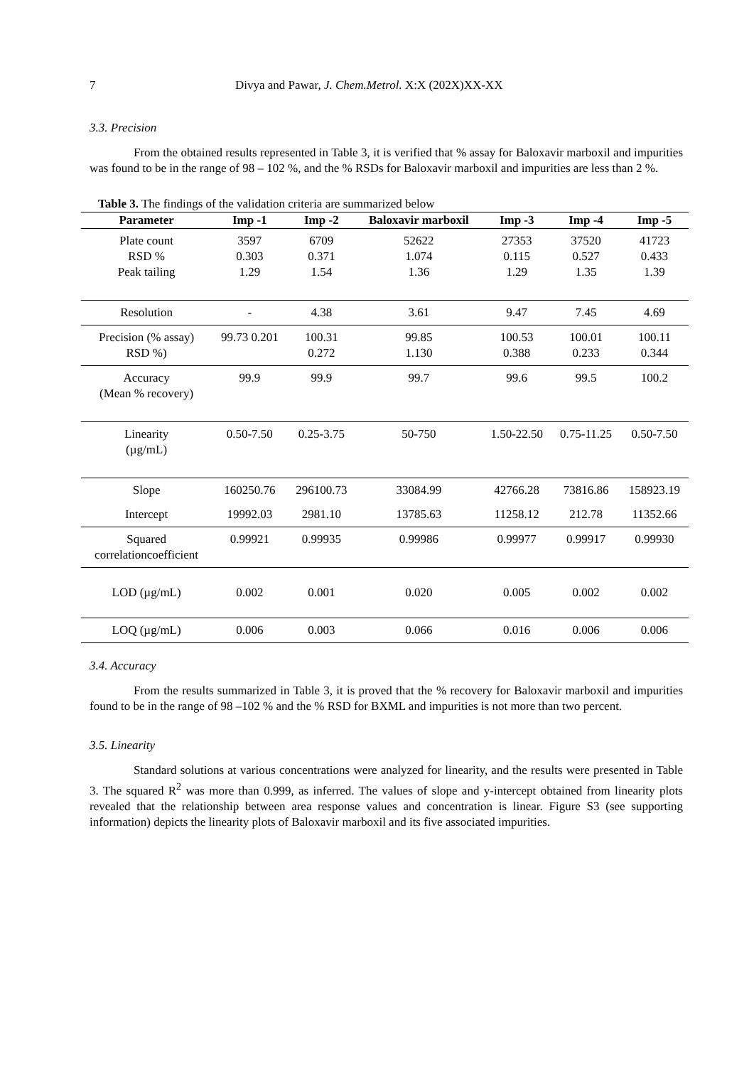7 Divya and Pawar, J. Chem.Metrol. X:X (202X)XX-XX
3.3. Precision
From the obtained results represented in Table 3, it is verified that % assay for Baloxavir marboxil and impurities was found to be in the range of 98 – 102 %, and the % RSDs for Baloxavir marboxil and impurities are less than 2 %.
Table 3. The findings of the validation criteria are summarized below
| Parameter | Imp -1 | Imp -2 | Baloxavir marboxil | Imp -3 | Imp -4 | Imp -5 |
| --- | --- | --- | --- | --- | --- | --- |
| Plate count RSD % Peak tailing | 3597 0.303 1.29 | 6709 0.371 1.54 | 52622 1.074 1.36 | 27353 0.115 1.29 | 37520 0.527 1.35 | 41723 0.433 1.39 |
| Resolution | - | 4.38 | 3.61 | 9.47 | 7.45 | 4.69 |
| Precision (% assay) RSD %) | 99.73 0.201 | 100.31 0.272 | 99.85 1.130 | 100.53 0.388 | 100.01 0.233 | 100.11 0.344 |
| Accuracy (Mean % recovery) | 99.9 | 99.9 | 99.7 | 99.6 | 99.5 | 100.2 |
| Linearity (µg/mL) | 0.50-7.50 | 0.25-3.75 | 50-750 | 1.50-22.50 | 0.75-11.25 | 0.50-7.50 |
| Slope | 160250.76 | 296100.73 | 33084.99 | 42766.28 | 73816.86 | 158923.19 |
| Intercept | 19992.03 | 2981.10 | 13785.63 | 11258.12 | 212.78 | 11352.66 |
| Squared correlationcoefficient | 0.99921 | 0.99935 | 0.99986 | 0.99977 | 0.99917 | 0.99930 |
| LOD (µg/mL) | 0.002 | 0.001 | 0.020 | 0.005 | 0.002 | 0.002 |
| LOQ (µg/mL) | 0.006 | 0.003 | 0.066 | 0.016 | 0.006 | 0.006 |
3.4. Accuracy
From the results summarized in Table 3, it is proved that the % recovery for Baloxavir marboxil and impurities found to be in the range of 98 –102 % and the % RSD for BXML and impurities is not more than two percent.
3.5. Linearity
Standard solutions at various concentrations were analyzed for linearity, and the results were presented in Table 3. The squared R<sup>2</sup> was more than 0.999, as inferred. The values of slope and y-intercept obtained from linearity plots revealed that the relationship between area response values and concentration is linear. Figure S3 (see supporting information) depicts the linearity plots of Baloxavir marboxil and its five associated impurities.